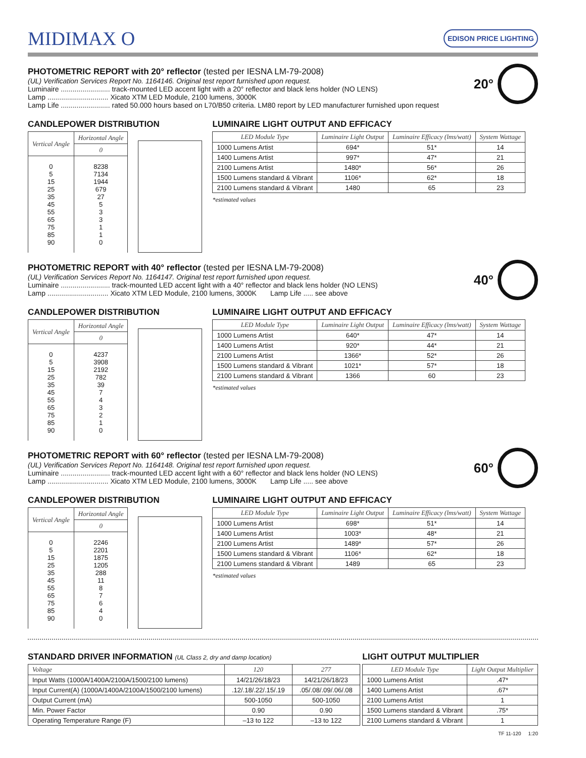MIDIMAX O
EDISON PRICE LIGHTING
20°
PHOTOMETRIC REPORT with 20° reflector (tested per IESNA LM-79-2008)
(UL) Verification Services Report No. 1164146. Original test report furnished upon request.
Luminaire ......................... track-mounted LED accent light with a 20° reflector and black lens holder (NO LENS)
Lamp ............................... Xicato XTM LED Module, 2100 lumens, 3000K
Lamp Life ......................... rated 50.000 hours based on L70/B50 criteria. LM80 report by LED manufacturer furnished upon request
CANDLEPOWER DISTRIBUTION
| Vertical Angle | Horizontal Angle |
| --- | --- |
| | 0 |
| 0 5 15 25 35 45 55 65 75 85 90 | 8238 7134 1944 679 27 5 3 3 1 1 0 |
LUMINAIRE LIGHT OUTPUT AND EFFICACY
| LED Module Type | Luminaire Light Output | Luminaire Efficacy (lms/watt) | System Wattage |
| --- | --- | --- | --- |
| 1000 Lumens Artist | 694* | 51* | 14 |
| 1400 Lumens Artist | 997* | 47* | 21 |
| 2100 Lumens Artist | 1480* | 56* | 26 |
| 1500 Lumens standard & Vibrant | 1106* | 62* | 18 |
| 2100 Lumens standard & Vibrant | 1480 | 65 | 23 |
*estimated values
40°
PHOTOMETRIC REPORT with 40° reflector (tested per IESNA LM-79-2008)
(UL) Verification Services Report No. 1164147. Original test report furnished upon request.
Luminaire ......................... track-mounted LED accent light with a 40° reflector and black lens holder (NO LENS)
Lamp ............................... Xicato XTM LED Module, 2100 lumens, 3000K Lamp Life ..... see above
CANDLEPOWER DISTRIBUTION
| Vertical Angle | Horizontal Angle |
| --- | --- |
| | 0 |
| 0 5 15 25 35 45 55 65 75 85 90 | 4237 3908 2192 782 39 7 4 3 2 1 0 |
LUMINAIRE LIGHT OUTPUT AND EFFICACY
| LED Module Type | Luminaire Light Output | Luminaire Efficacy (lms/watt) | System Wattage |
| --- | --- | --- | --- |
| 1000 Lumens Artist | 640* | 47* | 14 |
| 1400 Lumens Artist | 920* | 44* | 21 |
| 2100 Lumens Artist | 1366* | 52* | 26 |
| 1500 Lumens standard & Vibrant | 1021* | 57* | 18 |
| 2100 Lumens standard & Vibrant | 1366 | 60 | 23 |
*estimated values
60°
PHOTOMETRIC REPORT with 60° reflector (tested per IESNA LM-79-2008)
(UL) Verification Services Report No. 1164148. Original test report furnished upon request.
Luminaire ......................... track-mounted LED accent light with a 60° reflector and black lens holder (NO LENS)
Lamp ............................... Xicato XTM LED Module, 2100 lumens, 3000K Lamp Life ..... see above
CANDLEPOWER DISTRIBUTION
| Vertical Angle | Horizontal Angle |
| --- | --- |
| | 0 |
| 0 5 15 25 35 45 55 65 75 85 90 | 2246 2201 1875 1205 288 11 8 7 6 4 0 |
LUMINAIRE LIGHT OUTPUT AND EFFICACY
| LED Module Type | Luminaire Light Output | Luminaire Efficacy (lms/watt) | System Wattage |
| --- | --- | --- | --- |
| 1000 Lumens Artist | 698* | 51* | 14 |
| 1400 Lumens Artist | 1003* | 48* | 21 |
| 2100 Lumens Artist | 1489* | 57* | 26 |
| 1500 Lumens standard & Vibrant | 1106* | 62* | 18 |
| 2100 Lumens standard & Vibrant | 1489 | 65 | 23 |
*estimated values
STANDARD DRIVER INFORMATION (UL Class 2, dry and damp location)
| Voltage | 120 | 277 |
| --- | --- | --- |
| Input Watts (1000A/1400A/2100A/1500/2100 lumens) | 14/21/26/18/23 | 14/21/26/18/23 |
| Input Current(A) (1000A/1400A/2100A/1500/2100 lumens) | .12/.18/.22/.15/.19 | .05/.08/.09/.06/.08 |
| Output Current (mA) | 500-1050 | 500-1050 |
| Min. Power Factor | 0.90 | 0.90 |
| Operating Temperature Range (F) | –13 to 122 | –13 to 122 |
LIGHT OUTPUT MULTIPLIER
| LED Module Type | Light Output Multiplier |
| --- | --- |
| 1000 Lumens Artist | .47* |
| 1400 Lumens Artist | .67* |
| 2100 Lumens Artist | 1 |
| 1500 Lumens standard & Vibrant | .75* |
| 2100 Lumens standard & Vibrant | 1 |
TF 11-120 1:20